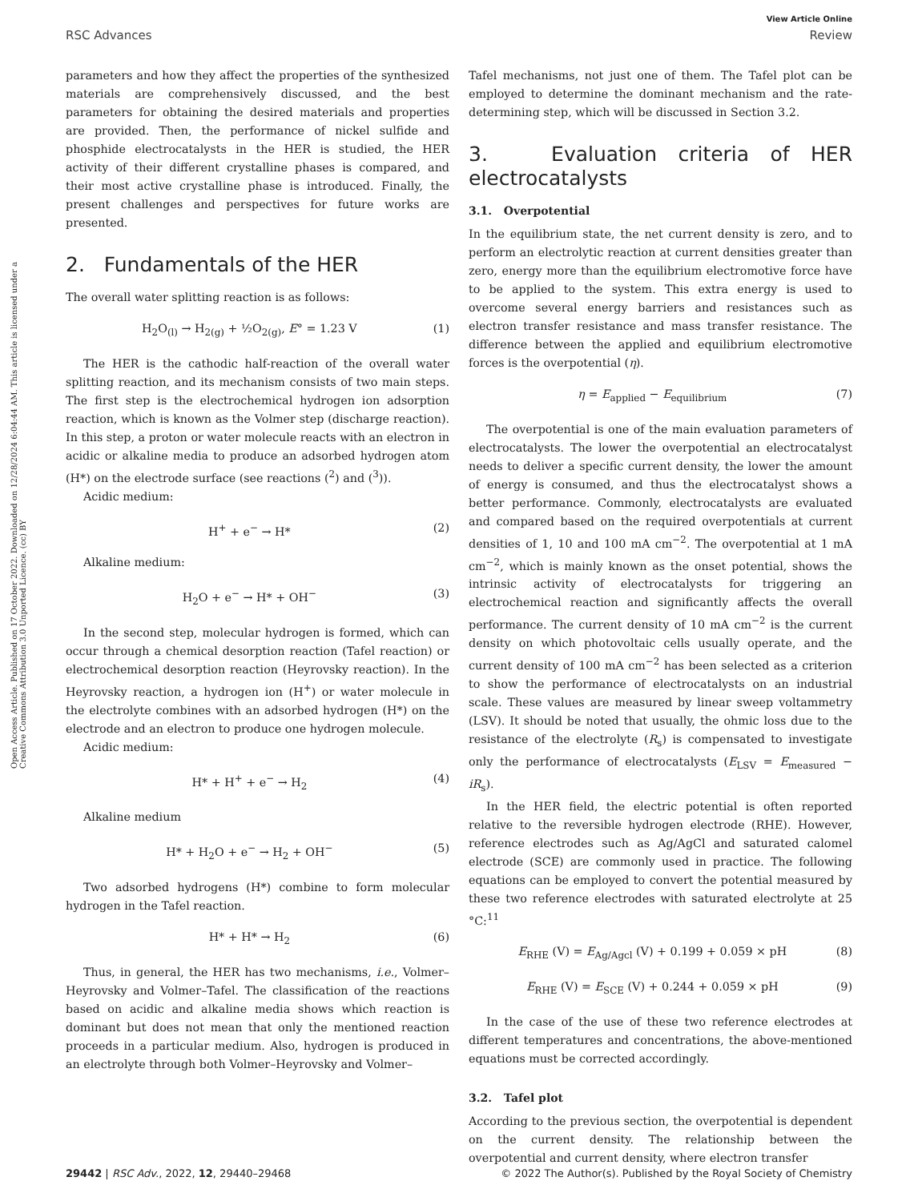View Article Online
RSC Advances Review
Open Access Article. Published on 17 October 2022. Downloaded on 12/28/2024 6:04:44 AM. This article is licensed under a Creative Commons Attribution 3.0 Unported Licence. (cc) BY
parameters and how they affect the properties of the synthesized materials are comprehensively discussed, and the best parameters for obtaining the desired materials and properties are provided. Then, the performance of nickel sulfide and phosphide electrocatalysts in the HER is studied, the HER activity of their different crystalline phases is compared, and their most active crystalline phase is introduced. Finally, the present challenges and perspectives for future works are presented.
2. Fundamentals of the HER
The overall water splitting reaction is as follows:
H<sub>2</sub>O<sub>(l)</sub> → H<sub>2(g)</sub> + ½O<sub>2(g)</sub>, E° = 1.23 V (1)
The HER is the cathodic half-reaction of the overall water splitting reaction, and its mechanism consists of two main steps. The first step is the electrochemical hydrogen ion adsorption reaction, which is known as the Volmer step (discharge reaction). In this step, a proton or water molecule reacts with an electron in acidic or alkaline media to produce an adsorbed hydrogen atom (H*) on the electrode surface (see reactions (<sup>2</sup>) and (<sup>3</sup>)).
Acidic medium:
H<sup>+</sup> + e<sup>−</sup> → H* (2)
Alkaline medium:
H<sub>2</sub>O + e<sup>−</sup> → H* + OH<sup>−</sup> (3)
In the second step, molecular hydrogen is formed, which can occur through a chemical desorption reaction (Tafel reaction) or electrochemical desorption reaction (Heyrovsky reaction). In the Heyrovsky reaction, a hydrogen ion (H<sup>+</sup>) or water molecule in the electrolyte combines with an adsorbed hydrogen (H*) on the electrode and an electron to produce one hydrogen molecule.
Acidic medium:
H* + H<sup>+</sup> + e<sup>−</sup> → H<sub>2</sub> (4)
Alkaline medium
H* + H<sub>2</sub>O + e<sup>−</sup> → H<sub>2</sub> + OH<sup>−</sup> (5)
Two adsorbed hydrogens (H*) combine to form molecular hydrogen in the Tafel reaction.
H* + H* → H<sub>2</sub> (6)
Thus, in general, the HER has two mechanisms, i.e., Volmer–Heyrovsky and Volmer–Tafel. The classification of the reactions based on acidic and alkaline media shows which reaction is dominant but does not mean that only the mentioned reaction proceeds in a particular medium. Also, hydrogen is produced in an electrolyte through both Volmer–Heyrovsky and Volmer–
Tafel mechanisms, not just one of them. The Tafel plot can be employed to determine the dominant mechanism and the rate-determining step, which will be discussed in Section 3.2.
3. Evaluation criteria of HER electrocatalysts
3.1. Overpotential
In the equilibrium state, the net current density is zero, and to perform an electrolytic reaction at current densities greater than zero, energy more than the equilibrium electromotive force have to be applied to the system. This extra energy is used to overcome several energy barriers and resistances such as electron transfer resistance and mass transfer resistance. The difference between the applied and equilibrium electromotive forces is the overpotential (η).
η = E<sub>applied</sub> − E<sub>equilibrium</sub> (7)
The overpotential is one of the main evaluation parameters of electrocatalysts. The lower the overpotential an electrocatalyst needs to deliver a specific current density, the lower the amount of energy is consumed, and thus the electrocatalyst shows a better performance. Commonly, electrocatalysts are evaluated and compared based on the required overpotentials at current densities of 1, 10 and 100 mA cm<sup>−2</sup>. The overpotential at 1 mA cm<sup>−2</sup>, which is mainly known as the onset potential, shows the intrinsic activity of electrocatalysts for triggering an electrochemical reaction and significantly affects the overall performance. The current density of 10 mA cm<sup>−2</sup> is the current density on which photovoltaic cells usually operate, and the current density of 100 mA cm<sup>−2</sup> has been selected as a criterion to show the performance of electrocatalysts on an industrial scale. These values are measured by linear sweep voltammetry (LSV). It should be noted that usually, the ohmic loss due to the resistance of the electrolyte (R<sub>s</sub>) is compensated to investigate only the performance of electrocatalysts (E<sub>LSV</sub> = E<sub>measured</sub> − iR<sub>s</sub>).
In the HER field, the electric potential is often reported relative to the reversible hydrogen electrode (RHE). However, reference electrodes such as Ag/AgCl and saturated calomel electrode (SCE) are commonly used in practice. The following equations can be employed to convert the potential measured by these two reference electrodes with saturated electrolyte at 25 °C:<sup>11</sup>
E<sub>RHE</sub> (V) = E<sub>Ag/Agcl</sub> (V) + 0.199 + 0.059 × pH (8)
E<sub>RHE</sub> (V) = E<sub>SCE</sub> (V) + 0.244 + 0.059 × pH (9)
In the case of the use of these two reference electrodes at different temperatures and concentrations, the above-mentioned equations must be corrected accordingly.
3.2. Tafel plot
According to the previous section, the overpotential is dependent on the current density. The relationship between the overpotential and current density, where electron transfer
29442 | RSC Adv., 2022, 12, 29440–29468 © 2022 The Author(s). Published by the Royal Society of Chemistry